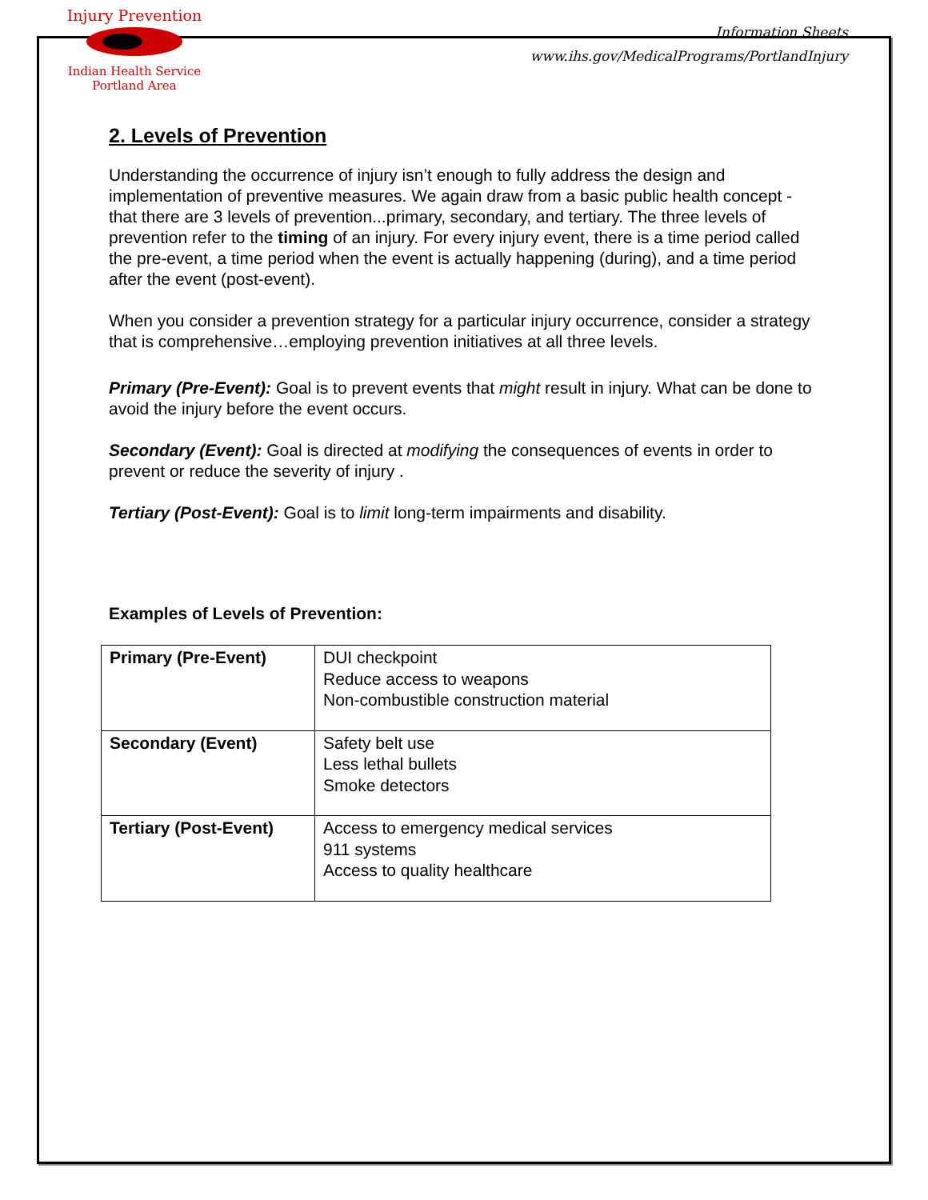Injury Prevention
Indian Health Service
Portland Area
Information Sheets
www.ihs.gov/MedicalPrograms/PortlandInjury
2. Levels of Prevention
Understanding the occurrence of injury isn’t enough to fully address the design and implementation of preventive measures. We again draw from a basic public health concept - that there are 3 levels of prevention...primary, secondary, and tertiary. The three levels of prevention refer to the timing of an injury. For every injury event, there is a time period called the pre-event, a time period when the event is actually happening (during), and a time period after the event (post-event).
When you consider a prevention strategy for a particular injury occurrence, consider a strategy that is comprehensive…employing prevention initiatives at all three levels.
Primary (Pre-Event): Goal is to prevent events that might result in injury. What can be done to avoid the injury before the event occurs.
Secondary (Event): Goal is directed at modifying the consequences of events in order to prevent or reduce the severity of injury .
Tertiary (Post-Event): Goal is to limit long-term impairments and disability.
Examples of Levels of Prevention:
| Primary (Pre-Event) | DUI checkpoint Reduce access to weapons Non-combustible construction material |
| Secondary (Event) | Safety belt use Less lethal bullets Smoke detectors |
| Tertiary (Post-Event) | Access to emergency medical services 911 systems Access to quality healthcare |